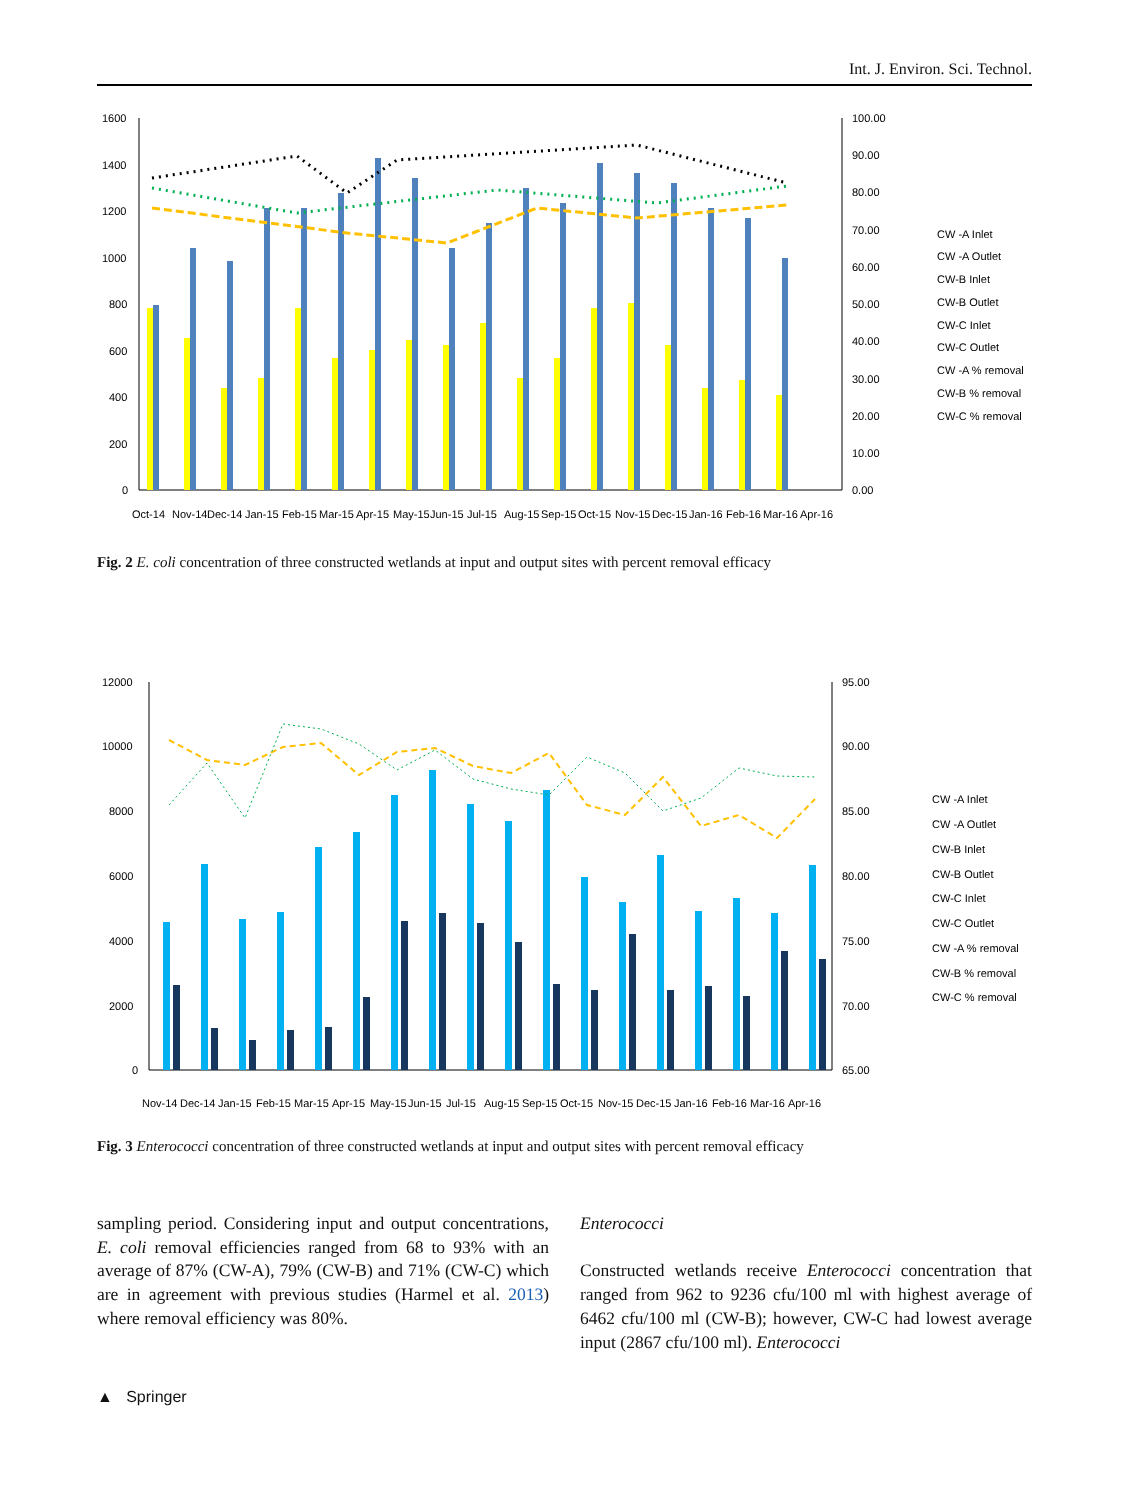Int. J. Environ. Sci. Technol.
1600
1400
1200
1000
800
600
400
200
0
100.00
90.00
80.00
70.00
60.00
50.00
40.00
30.00
20.00
10.00
0.00
CW -A Inlet
CW -A Outlet
CW-B Inlet
CW-B Outlet
CW-C Inlet
CW-C Outlet
CW -A % removal
CW-B % removal
CW-C % removal
Oct-14
Nov-14
Dec-14
Jan-15
Feb-15
Mar-15
Apr-15
May-15
Jun-15
Jul-15
Aug-15
Sep-15
Oct-15
Nov-15
Dec-15
Jan-16
Feb-16
Mar-16
Apr-16
Fig. 2 E. coli concentration of three constructed wetlands at input and output sites with percent removal efficacy
12000
10000
8000
6000
4000
2000
0
95.00
90.00
85.00
80.00
75.00
70.00
65.00
CW -A Inlet
CW -A Outlet
CW-B Inlet
CW-B Outlet
CW-C Inlet
CW-C Outlet
CW -A % removal
CW-B % removal
CW-C % removal
Nov-14
Dec-14
Jan-15
Feb-15
Mar-15
Apr-15
May-15
Jun-15
Jul-15
Aug-15
Sep-15
Oct-15
Nov-15
Dec-15
Jan-16
Feb-16
Mar-16
Apr-16
Fig. 3 Enterococci concentration of three constructed wetlands at input and output sites with percent removal efficacy
sampling period. Considering input and output concentrations, E. coli removal efficiencies ranged from 68 to 93% with an average of 87% (CW-A), 79% (CW-B) and 71% (CW-C) which are in agreement with previous studies (Harmel et al. 2013) where removal efficiency was 80%.
Enterococci
Constructed wetlands receive Enterococci concentration that ranged from 962 to 9236 cfu/100 ml with highest average of 6462 cfu/100 ml (CW-B); however, CW-C had lowest average input (2867 cfu/100 ml). Enterococci
▲ Springer